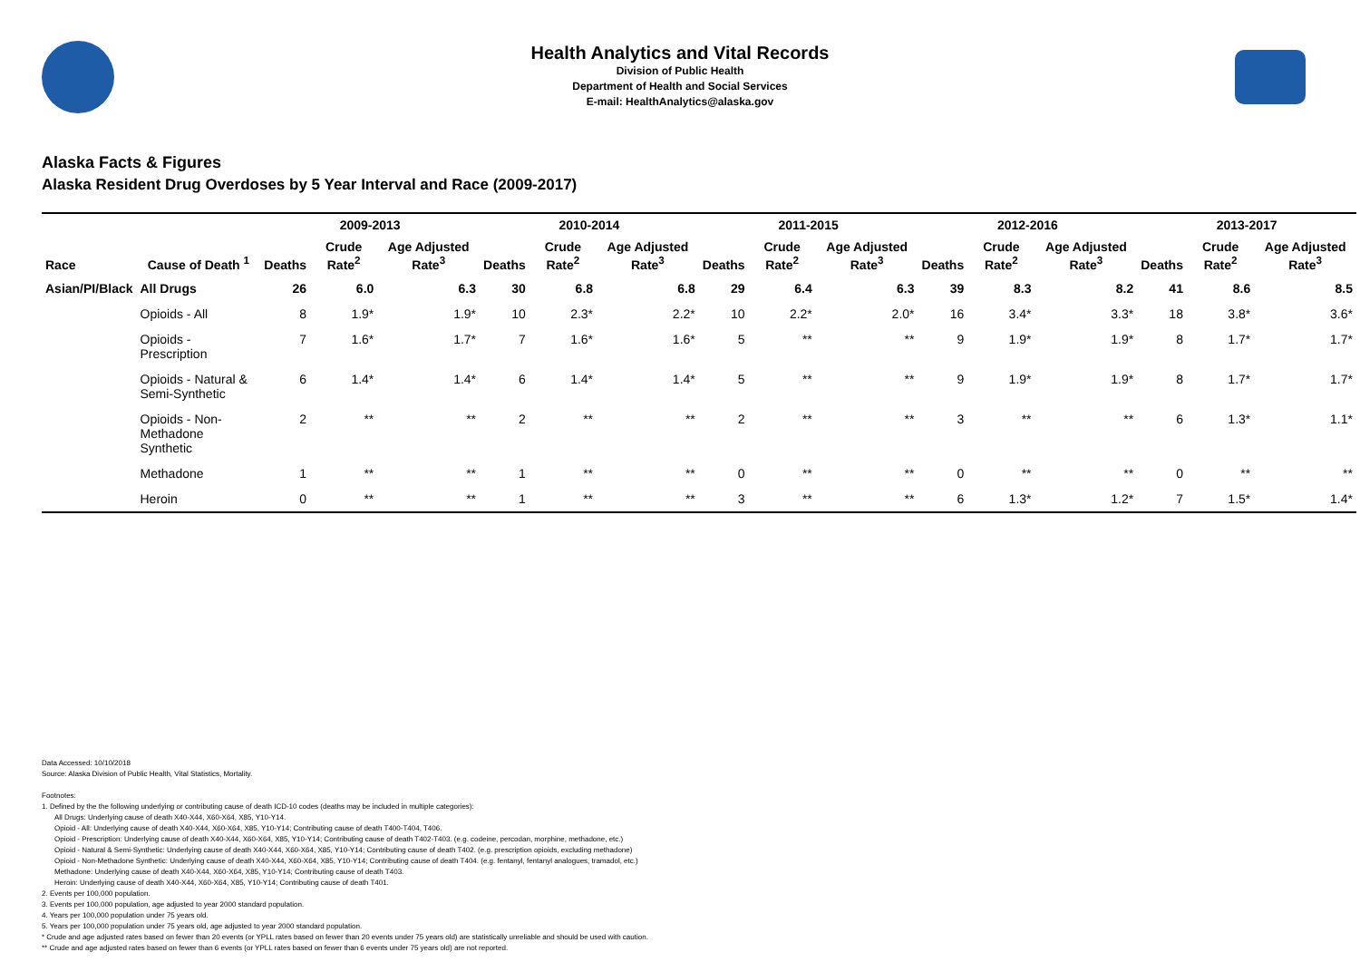Health Analytics and Vital Records
Division of Public Health
Department of Health and Social Services
E-mail: HealthAnalytics@alaska.gov
Alaska Facts & Figures
Alaska Resident Drug Overdoses by 5 Year Interval and Race (2009-2017)
| | | 2009-2013 | | | 2010-2014 | | | 2011-2015 | | | 2012-2016 | | | 2013-2017 | | |
| --- | --- | --- | --- | --- | --- | --- | --- | --- | --- | --- | --- | --- | --- | --- | --- | --- |
| Race | Cause of Death <sup>1</sup> | Deaths | Crude Rate<sup>2</sup> | Age Adjusted Rate<sup>3</sup> | Deaths | Crude Rate<sup>2</sup> | Age Adjusted Rate<sup>3</sup> | Deaths | Crude Rate<sup>2</sup> | Age Adjusted Rate<sup>3</sup> | Deaths | Crude Rate<sup>2</sup> | Age Adjusted Rate<sup>3</sup> | Deaths | Crude Rate<sup>2</sup> | Age Adjusted Rate<sup>3</sup> |
| Asian/PI/Black | All Drugs | 26 | 6.0 | 6.3 | 30 | 6.8 | 6.8 | 29 | 6.4 | 6.3 | 39 | 8.3 | 8.2 | 41 | 8.6 | 8.5 |
| | Opioids - All | 8 | 1.9* | 1.9* | 10 | 2.3* | 2.2* | 10 | 2.2* | 2.0* | 16 | 3.4* | 3.3* | 18 | 3.8* | 3.6* |
| | Opioids - Prescription | 7 | 1.6* | 1.7* | 7 | 1.6* | 1.6* | 5 | ** | ** | 9 | 1.9* | 1.9* | 8 | 1.7* | 1.7* |
| | Opioids - Natural & Semi-Synthetic | 6 | 1.4* | 1.4* | 6 | 1.4* | 1.4* | 5 | ** | ** | 9 | 1.9* | 1.9* | 8 | 1.7* | 1.7* |
| | Opioids - Non-Methadone Synthetic | 2 | ** | ** | 2 | ** | ** | 2 | ** | ** | 3 | ** | ** | 6 | 1.3* | 1.1* |
| | Methadone | 1 | ** | ** | 1 | ** | ** | 0 | ** | ** | 0 | ** | ** | 0 | ** | ** |
| | Heroin | 0 | ** | ** | 1 | ** | ** | 3 | ** | ** | 6 | 1.3* | 1.2* | 7 | 1.5* | 1.4* |
Data Accessed: 10/10/2018
Source: Alaska Division of Public Health, Vital Statistics, Mortality.
Footnotes:
1. Defined by the the following underlying or contributing cause of death ICD-10 codes (deaths may be included in multiple categories):
All Drugs: Underlying cause of death X40-X44, X60-X64, X85, Y10-Y14.
Opioid - All: Underlying cause of death X40-X44, X60-X64, X85, Y10-Y14; Contributing cause of death T400-T404, T406.
Opioid - Prescription: Underlying cause of death X40-X44, X60-X64, X85, Y10-Y14; Contributing cause of death T402-T403. (e.g. codeine, percodan, morphine, methadone, etc.)
Opioid - Natural & Semi-Synthetic: Underlying cause of death X40-X44, X60-X64, X85, Y10-Y14; Contributing cause of death T402. (e.g. prescription opioids, excluding methadone)
Opioid - Non-Methadone Synthetic: Underlying cause of death X40-X44, X60-X64, X85, Y10-Y14; Contributing cause of death T404. (e.g. fentanyl, fentanyl analogues, tramadol, etc.)
Methadone: Underlying cause of death X40-X44, X60-X64, X85, Y10-Y14; Contributing cause of death T403.
Heroin: Underlying cause of death X40-X44, X60-X64, X85, Y10-Y14; Contributing cause of death T401.
2. Events per 100,000 population.
3. Events per 100,000 population, age adjusted to year 2000 standard population.
4. Years per 100,000 population under 75 years old.
5. Years per 100,000 population under 75 years old, age adjusted to year 2000 standard population.
* Crude and age adjusted rates based on fewer than 20 events (or YPLL rates based on fewer than 20 events under 75 years old) are statistically unreliable and should be used with caution.
** Crude and age adjusted rates based on fewer than 6 events (or YPLL rates based on fewer than 6 events under 75 years old) are not reported.